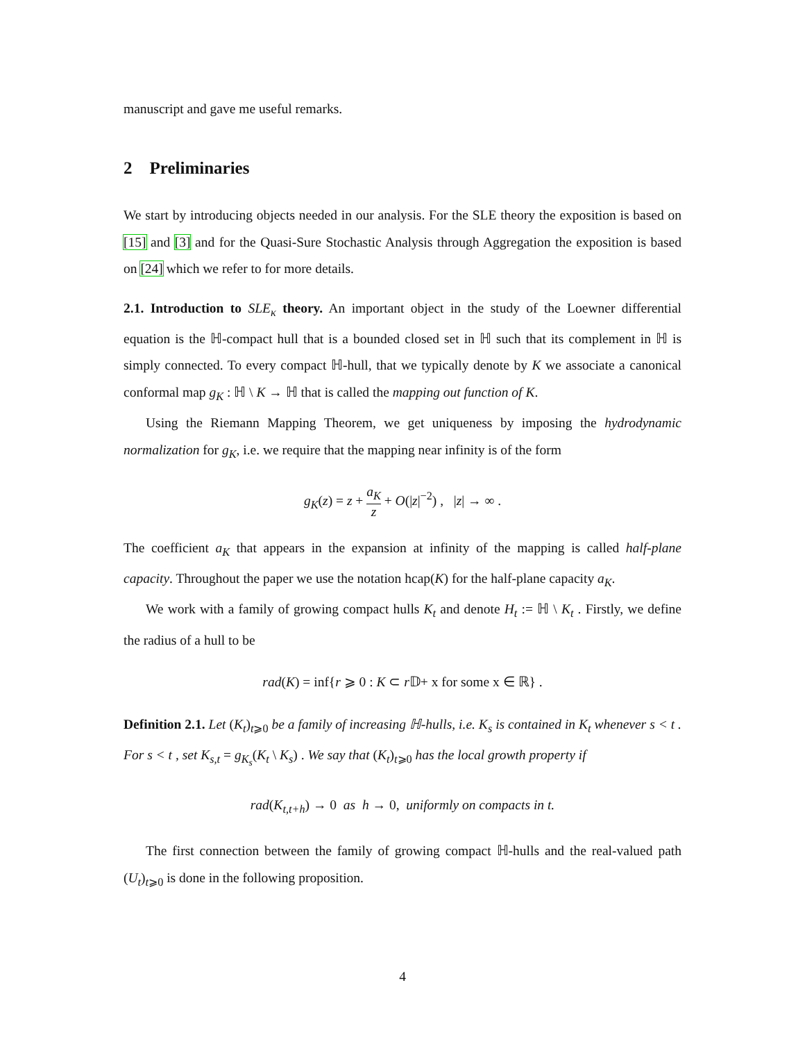manuscript and gave me useful remarks.
2 Preliminaries
We start by introducing objects needed in our analysis. For the SLE theory the exposition is based on [15] and [3] and for the Quasi-Sure Stochastic Analysis through Aggregation the exposition is based on [24] which we refer to for more details.
2.1. Introduction to SLE<sub>κ</sub> theory. An important object in the study of the Loewner differential equation is the ℍ-compact hull that is a bounded closed set in ℍ such that its complement in ℍ is simply connected. To every compact ℍ-hull, that we typically denote by K we associate a canonical conformal map g<sub>K</sub> : ℍ \ K → ℍ that is called the mapping out function of K.
Using the Riemann Mapping Theorem, we get uniqueness by imposing the hydrodynamic normalization for g<sub>K</sub>, i.e. we require that the mapping near infinity is of the form
g<sub>K</sub>(z) = z + a<sub>K</sub> z + O(|z|<sup>−2</sup>) , |z| → ∞ .
The coefficient a<sub>K</sub> that appears in the expansion at infinity of the mapping is called half-plane capacity. Throughout the paper we use the notation hcap(K) for the half-plane capacity a<sub>K</sub>.
We work with a family of growing compact hulls K<sub>t</sub> and denote H<sub>t</sub> := ℍ \ K<sub>t</sub> . Firstly, we define the radius of a hull to be
rad(K) = inf{r ⩾ 0 : K ⊂ r 𝔻+ x for some x ∈ ℝ} .
Definition 2.1. Let (K<sub>t</sub>)<sub>t⩾0</sub> be a family of increasing ℍ-hulls, i.e. K<sub>s</sub> is contained in K<sub>t</sub> whenever s < t . For s < t , set K<sub>s,t</sub> = g<sub>K<sub>s</sub></sub>(K<sub>t</sub> \ K<sub>s</sub>) . We say that (K<sub>t</sub>)<sub>t⩾0</sub> has the local growth property if
rad(K<sub>t,t+h</sub>) → 0 as h → 0, uniformly on compacts in t.
The first connection between the family of growing compact ℍ-hulls and the real-valued path (U<sub>t</sub>)<sub>t⩾0</sub> is done in the following proposition.
4